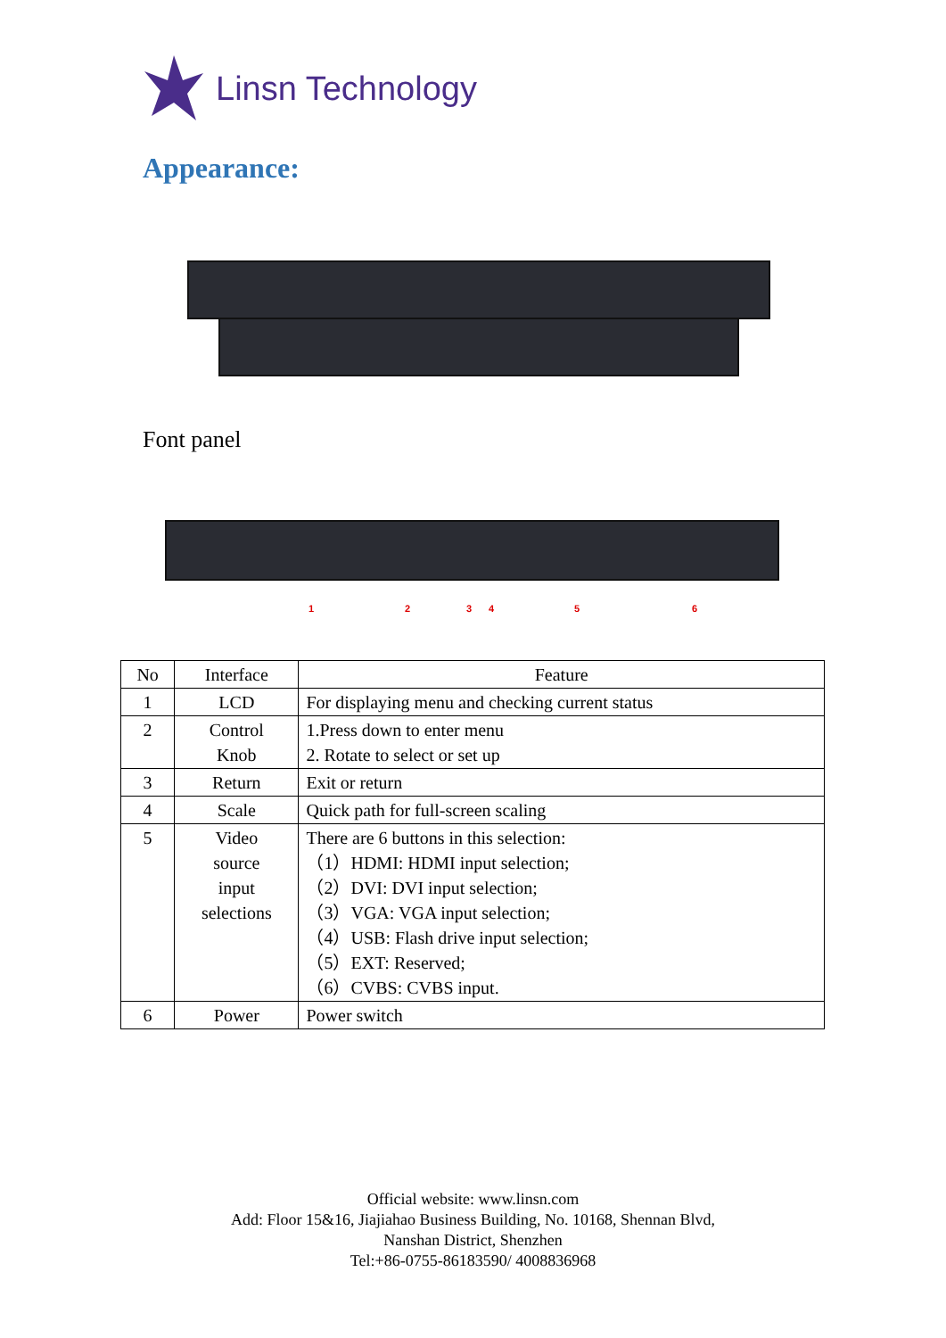Linsn Technology
Appearance:
Font panel
1 2 3 4 5 6
| No | Interface | Feature |
| --- | --- | --- |
| 1 | LCD | For displaying menu and checking current status |
| 2 | Control Knob | 1.Press down to enter menu 2. Rotate to select or set up |
| 3 | Return | Exit or return |
| 4 | Scale | Quick path for full-screen scaling |
| 5 | Video source input selections | There are 6 buttons in this selection: （1）HDMI: HDMI input selection; （2）DVI: DVI input selection; （3）VGA: VGA input selection; （4）USB: Flash drive input selection; （5）EXT: Reserved; （6）CVBS: CVBS input. |
| 6 | Power | Power switch |
Official website: www.linsn.com
Add: Floor 15&16, Jiajiahao Business Building, No. 10168, Shennan Blvd,
Nanshan District, Shenzhen
Tel:+86-0755-86183590/ 4008836968